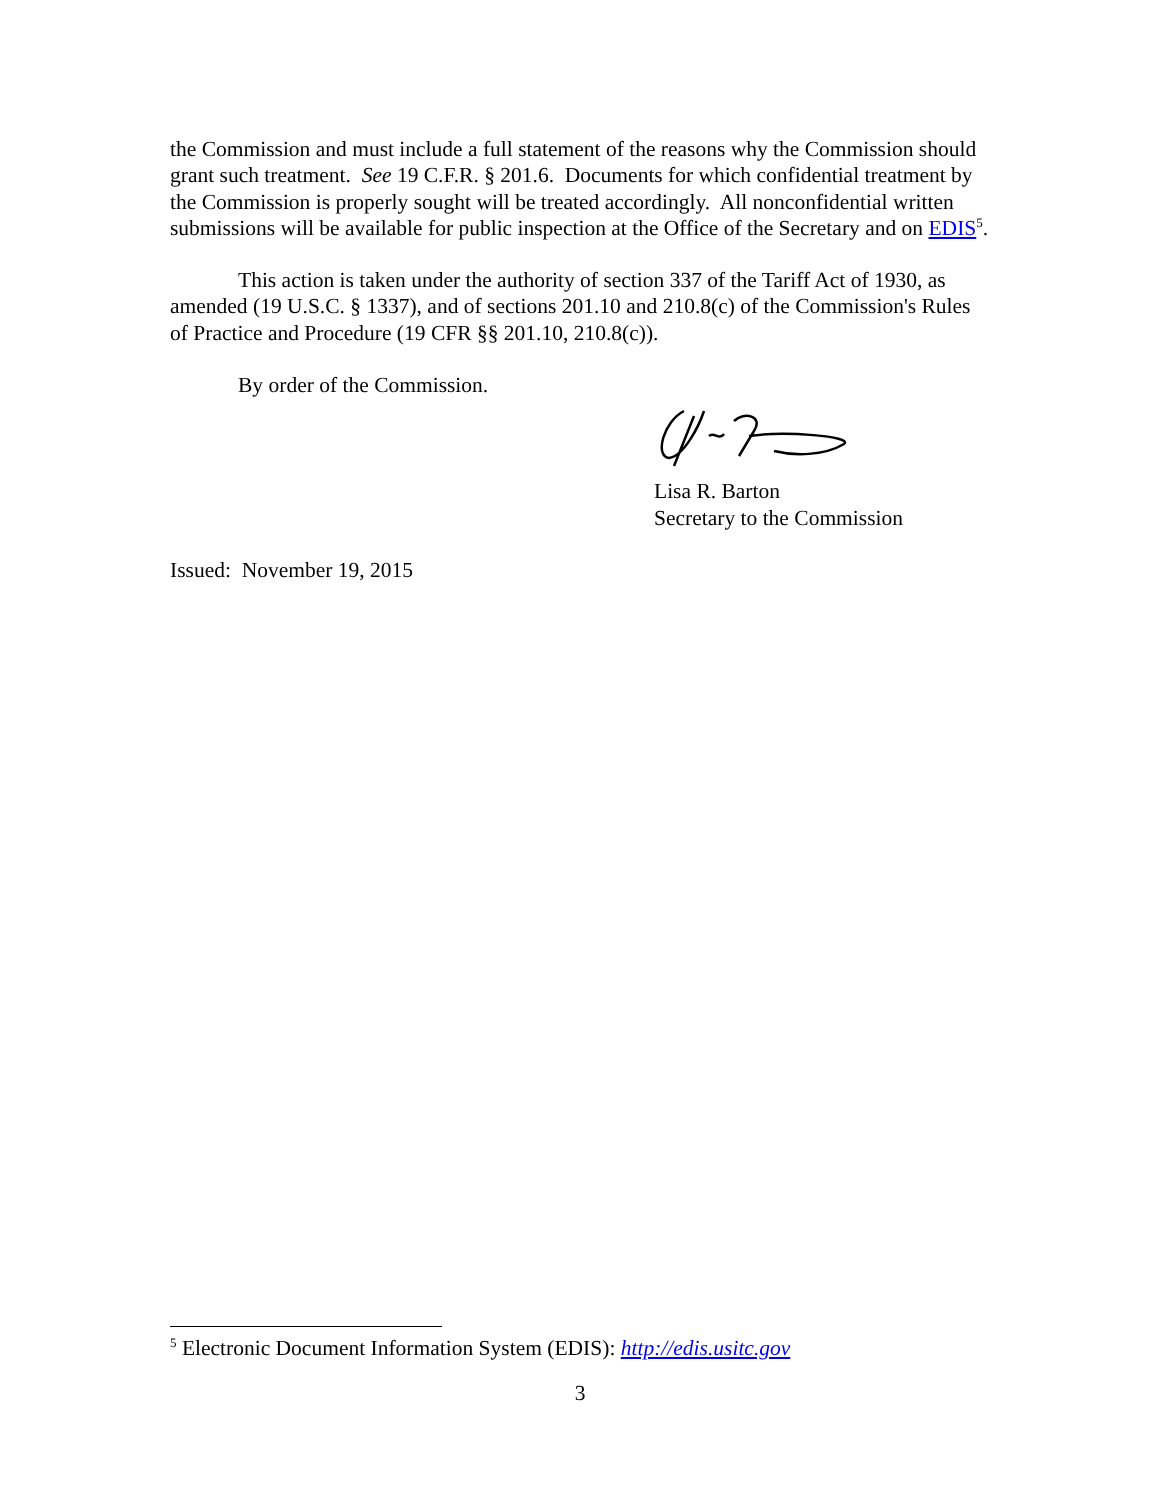the Commission and must include a full statement of the reasons why the Commission should grant such treatment. See 19 C.F.R. § 201.6. Documents for which confidential treatment by the Commission is properly sought will be treated accordingly. All nonconfidential written submissions will be available for public inspection at the Office of the Secretary and on EDIS<sup>5</sup>.
This action is taken under the authority of section 337 of the Tariff Act of 1930, as amended (19 U.S.C. § 1337), and of sections 201.10 and 210.8(c) of the Commission's Rules of Practice and Procedure (19 CFR §§ 201.10, 210.8(c)).
By order of the Commission.
Lisa R. Barton
Secretary to the Commission
Issued: November 19, 2015
<sup>5</sup> Electronic Document Information System (EDIS): http://edis.usitc.gov
3